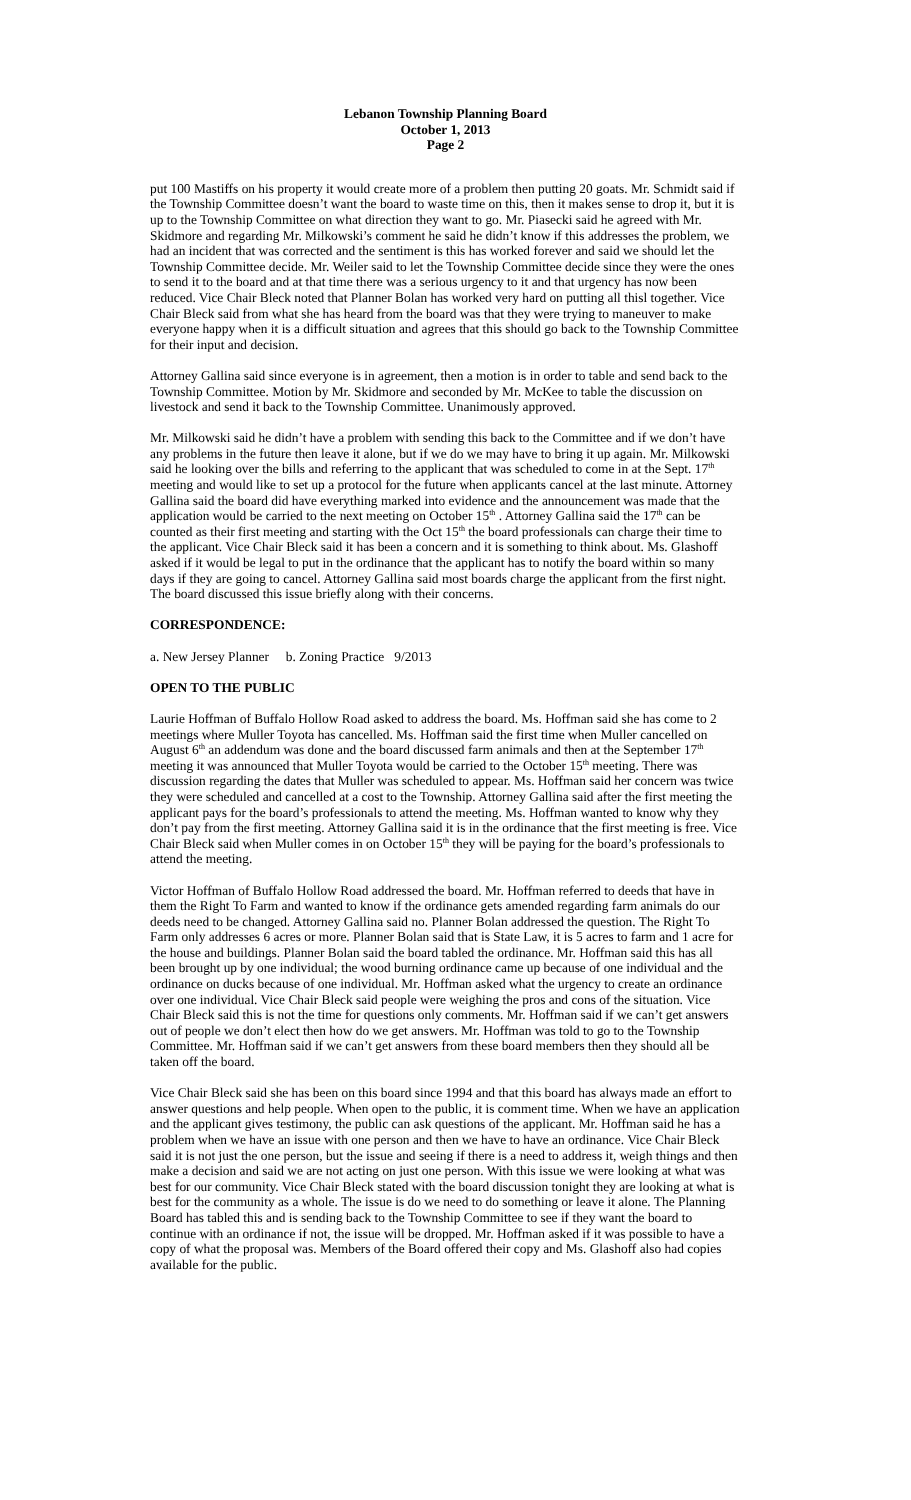Lebanon Township Planning Board
October 1, 2013
Page 2
put 100 Mastiffs on his property it would create more of a problem then putting 20 goats. Mr. Schmidt said if the Township Committee doesn’t want the board to waste time on this, then it makes sense to drop it, but it is up to the Township Committee on what direction they want to go. Mr. Piasecki said he agreed with Mr. Skidmore and regarding Mr. Milkowski’s comment he said he didn’t know if this addresses the problem, we had an incident that was corrected and the sentiment is this has worked forever and said we should let the Township Committee decide. Mr. Weiler said to let the Township Committee decide since they were the ones to send it to the board and at that time there was a serious urgency to it and that urgency has now been reduced. Vice Chair Bleck noted that Planner Bolan has worked very hard on putting all thisl together. Vice Chair Bleck said from what she has heard from the board was that they were trying to maneuver to make everyone happy when it is a difficult situation and agrees that this should go back to the Township Committee for their input and decision.
Attorney Gallina said since everyone is in agreement, then a motion is in order to table and send back to the Township Committee. Motion by Mr. Skidmore and seconded by Mr. McKee to table the discussion on livestock and send it back to the Township Committee. Unanimously approved.
Mr. Milkowski said he didn’t have a problem with sending this back to the Committee and if we don’t have any problems in the future then leave it alone, but if we do we may have to bring it up again. Mr. Milkowski said he looking over the bills and referring to the applicant that was scheduled to come in at the Sept. 17<sup>th</sup> meeting and would like to set up a protocol for the future when applicants cancel at the last minute. Attorney Gallina said the board did have everything marked into evidence and the announcement was made that the application would be carried to the next meeting on October 15<sup>th</sup> . Attorney Gallina said the 17<sup>th</sup> can be counted as their first meeting and starting with the Oct 15<sup>th</sup> the board professionals can charge their time to the applicant. Vice Chair Bleck said it has been a concern and it is something to think about. Ms. Glashoff asked if it would be legal to put in the ordinance that the applicant has to notify the board within so many days if they are going to cancel. Attorney Gallina said most boards charge the applicant from the first night. The board discussed this issue briefly along with their concerns.
CORRESPONDENCE:
a. New Jersey Planner b. Zoning Practice 9/2013
OPEN TO THE PUBLIC
Laurie Hoffman of Buffalo Hollow Road asked to address the board. Ms. Hoffman said she has come to 2 meetings where Muller Toyota has cancelled. Ms. Hoffman said the first time when Muller cancelled on August 6<sup>th</sup> an addendum was done and the board discussed farm animals and then at the September 17<sup>th</sup> meeting it was announced that Muller Toyota would be carried to the October 15<sup>th</sup> meeting. There was discussion regarding the dates that Muller was scheduled to appear. Ms. Hoffman said her concern was twice they were scheduled and cancelled at a cost to the Township. Attorney Gallina said after the first meeting the applicant pays for the board’s professionals to attend the meeting. Ms. Hoffman wanted to know why they don’t pay from the first meeting. Attorney Gallina said it is in the ordinance that the first meeting is free. Vice Chair Bleck said when Muller comes in on October 15<sup>th</sup> they will be paying for the board’s professionals to attend the meeting.
Victor Hoffman of Buffalo Hollow Road addressed the board. Mr. Hoffman referred to deeds that have in them the Right To Farm and wanted to know if the ordinance gets amended regarding farm animals do our deeds need to be changed. Attorney Gallina said no. Planner Bolan addressed the question. The Right To Farm only addresses 6 acres or more. Planner Bolan said that is State Law, it is 5 acres to farm and 1 acre for the house and buildings. Planner Bolan said the board tabled the ordinance. Mr. Hoffman said this has all been brought up by one individual; the wood burning ordinance came up because of one individual and the ordinance on ducks because of one individual. Mr. Hoffman asked what the urgency to create an ordinance over one individual. Vice Chair Bleck said people were weighing the pros and cons of the situation. Vice Chair Bleck said this is not the time for questions only comments. Mr. Hoffman said if we can’t get answers out of people we don’t elect then how do we get answers. Mr. Hoffman was told to go to the Township Committee. Mr. Hoffman said if we can’t get answers from these board members then they should all be taken off the board.
Vice Chair Bleck said she has been on this board since 1994 and that this board has always made an effort to answer questions and help people. When open to the public, it is comment time. When we have an application and the applicant gives testimony, the public can ask questions of the applicant. Mr. Hoffman said he has a problem when we have an issue with one person and then we have to have an ordinance. Vice Chair Bleck said it is not just the one person, but the issue and seeing if there is a need to address it, weigh things and then make a decision and said we are not acting on just one person. With this issue we were looking at what was best for our community. Vice Chair Bleck stated with the board discussion tonight they are looking at what is best for the community as a whole. The issue is do we need to do something or leave it alone. The Planning Board has tabled this and is sending back to the Township Committee to see if they want the board to continue with an ordinance if not, the issue will be dropped. Mr. Hoffman asked if it was possible to have a copy of what the proposal was. Members of the Board offered their copy and Ms. Glashoff also had copies available for the public.